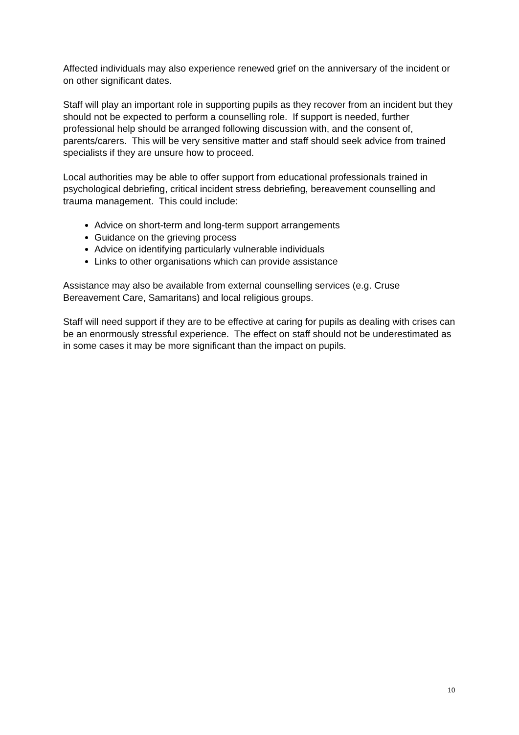Affected individuals may also experience renewed grief on the anniversary of the incident or on other significant dates.
Staff will play an important role in supporting pupils as they recover from an incident but they should not be expected to perform a counselling role. If support is needed, further professional help should be arranged following discussion with, and the consent of, parents/carers. This will be very sensitive matter and staff should seek advice from trained specialists if they are unsure how to proceed.
Local authorities may be able to offer support from educational professionals trained in psychological debriefing, critical incident stress debriefing, bereavement counselling and trauma management. This could include:
Advice on short-term and long-term support arrangements
Guidance on the grieving process
Advice on identifying particularly vulnerable individuals
Links to other organisations which can provide assistance
Assistance may also be available from external counselling services (e.g. Cruse Bereavement Care, Samaritans) and local religious groups.
Staff will need support if they are to be effective at caring for pupils as dealing with crises can be an enormously stressful experience. The effect on staff should not be underestimated as in some cases it may be more significant than the impact on pupils.
10